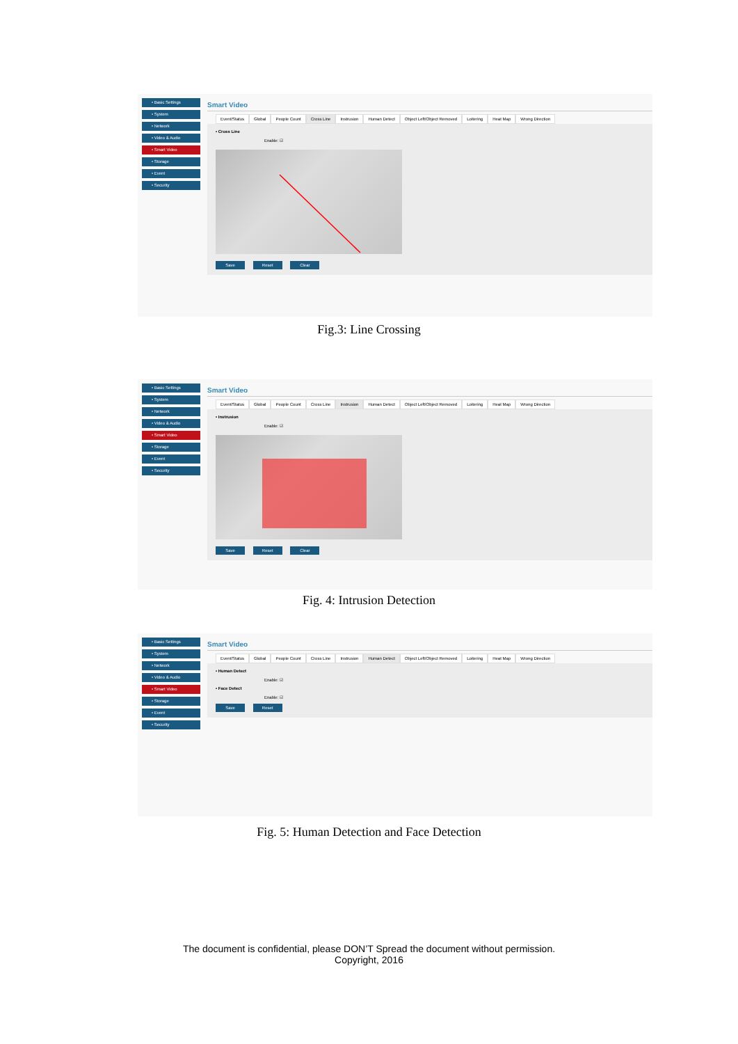• Basic Settings
• System
• Network
• Video & Audio
• Smart Video
• Storage
• Event
• Security
Smart Video
Event/Status Global People Count Cross Line Instrusion Human Detect Object Left/Object Removed Loitering Heat Map Wrong Direction
• Cross Line
Enable: ☑
Save Reset Clear
Fig.3: Line Crossing
• Basic Settings
• System
• Network
• Video & Audio
• Smart Video
• Storage
• Event
• Security
Smart Video
Event/Status Global People Count Cross Line Instrusion Human Detect Object Left/Object Removed Loitering Heat Map Wrong Direction
• Instrusion
Enable: ☑
Save Reset Clear
Fig. 4: Intrusion Detection
• Basic Settings
• System
• Network
• Video & Audio
• Smart Video
• Storage
• Event
• Security
Smart Video
Event/Status Global People Count Cross Line Instrusion Human Detect Object Left/Object Removed Loitering Heat Map Wrong Direction
• Human Detect
Enable: ☑
• Face Detect
Enable: ☑
Save Reset
Fig. 5: Human Detection and Face Detection
The document is confidential, please DON’T Spread the document without permission.
Copyright, 2016